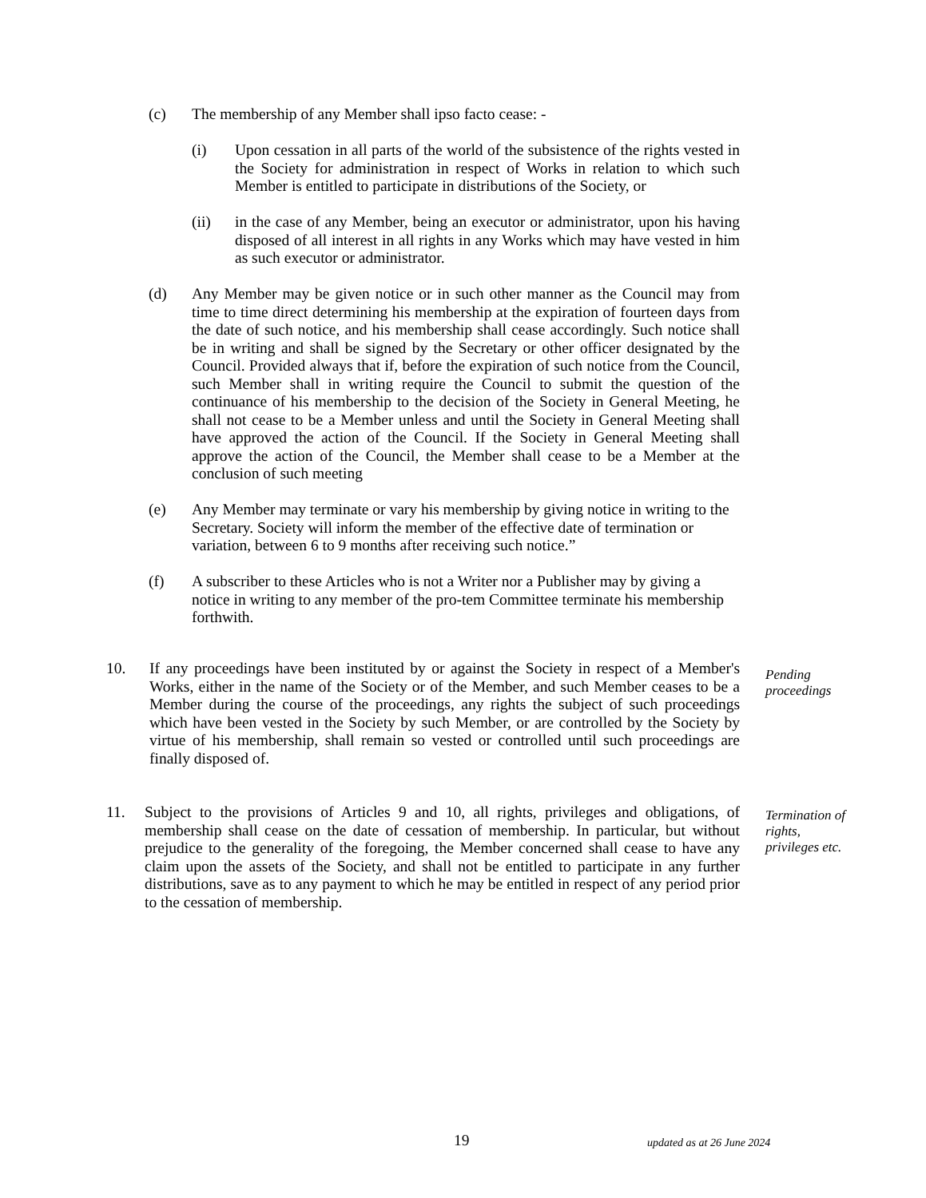(c) The membership of any Member shall ipso facto cease: -
(i) Upon cessation in all parts of the world of the subsistence of the rights vested in the Society for administration in respect of Works in relation to which such Member is entitled to participate in distributions of the Society, or
(ii) in the case of any Member, being an executor or administrator, upon his having disposed of all interest in all rights in any Works which may have vested in him as such executor or administrator.
(d) Any Member may be given notice or in such other manner as the Council may from time to time direct determining his membership at the expiration of fourteen days from the date of such notice, and his membership shall cease accordingly. Such notice shall be in writing and shall be signed by the Secretary or other officer designated by the Council. Provided always that if, before the expiration of such notice from the Council, such Member shall in writing require the Council to submit the question of the continuance of his membership to the decision of the Society in General Meeting, he shall not cease to be a Member unless and until the Society in General Meeting shall have approved the action of the Council. If the Society in General Meeting shall approve the action of the Council, the Member shall cease to be a Member at the conclusion of such meeting
(e) Any Member may terminate or vary his membership by giving notice in writing to the Secretary. Society will inform the member of the effective date of termination or variation, between 6 to 9 months after receiving such notice.”
(f) A subscriber to these Articles who is not a Writer nor a Publisher may by giving a notice in writing to any member of the pro-tem Committee terminate his membership forthwith.
10. If any proceedings have been instituted by or against the Society in respect of a Member's Works, either in the name of the Society or of the Member, and such Member ceases to be a Member during the course of the proceedings, any rights the subject of such proceedings which have been vested in the Society by such Member, or are controlled by the Society by virtue of his membership, shall remain so vested or controlled until such proceedings are finally disposed of.
Pending
proceedings
11. Subject to the provisions of Articles 9 and 10, all rights, privileges and obligations, of membership shall cease on the date of cessation of membership. In particular, but without prejudice to the generality of the foregoing, the Member concerned shall cease to have any claim upon the assets of the Society, and shall not be entitled to participate in any further distributions, save as to any payment to which he may be entitled in respect of any period prior to the cessation of membership.
Termination of
rights,
privileges etc.
19 updated as at 26 June 2024